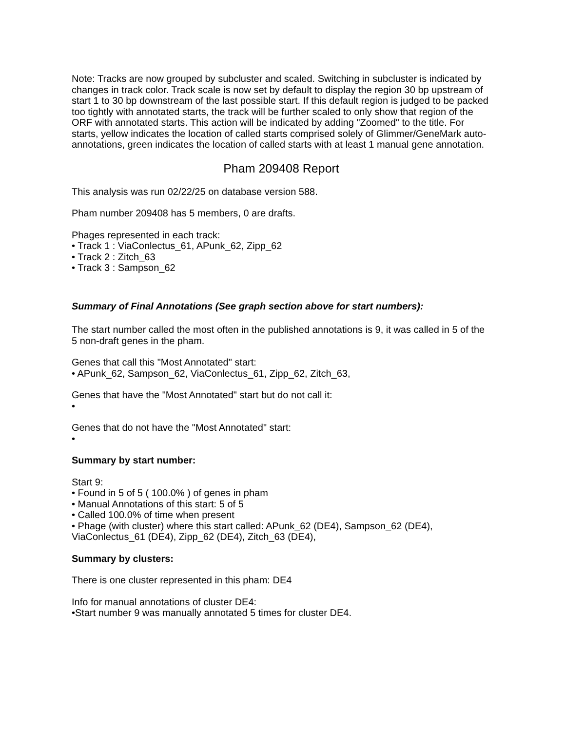Note: Tracks are now grouped by subcluster and scaled. Switching in subcluster is indicated by changes in track color. Track scale is now set by default to display the region 30 bp upstream of start 1 to 30 bp downstream of the last possible start. If this default region is judged to be packed too tightly with annotated starts, the track will be further scaled to only show that region of the ORF with annotated starts. This action will be indicated by adding "Zoomed" to the title. For starts, yellow indicates the location of called starts comprised solely of Glimmer/GeneMark auto-annotations, green indicates the location of called starts with at least 1 manual gene annotation.
Pham 209408 Report
This analysis was run 02/22/25 on database version 588.
Pham number 209408 has 5 members, 0 are drafts.
Phages represented in each track:
• Track 1 : ViaConlectus_61, APunk_62, Zipp_62
• Track 2 : Zitch_63
• Track 3 : Sampson_62
Summary of Final Annotations (See graph section above for start numbers):
The start number called the most often in the published annotations is 9, it was called in 5 of the 5 non-draft genes in the pham.
Genes that call this "Most Annotated" start:
• APunk_62, Sampson_62, ViaConlectus_61, Zipp_62, Zitch_63,
Genes that have the "Most Annotated" start but do not call it:
•
Genes that do not have the "Most Annotated" start:
•
Summary by start number:
Start 9:
• Found in 5 of 5 ( 100.0% ) of genes in pham
• Manual Annotations of this start: 5 of 5
• Called 100.0% of time when present
• Phage (with cluster) where this start called: APunk_62 (DE4), Sampson_62 (DE4), ViaConlectus_61 (DE4), Zipp_62 (DE4), Zitch_63 (DE4),
Summary by clusters:
There is one cluster represented in this pham: DE4
Info for manual annotations of cluster DE4:
•Start number 9 was manually annotated 5 times for cluster DE4.